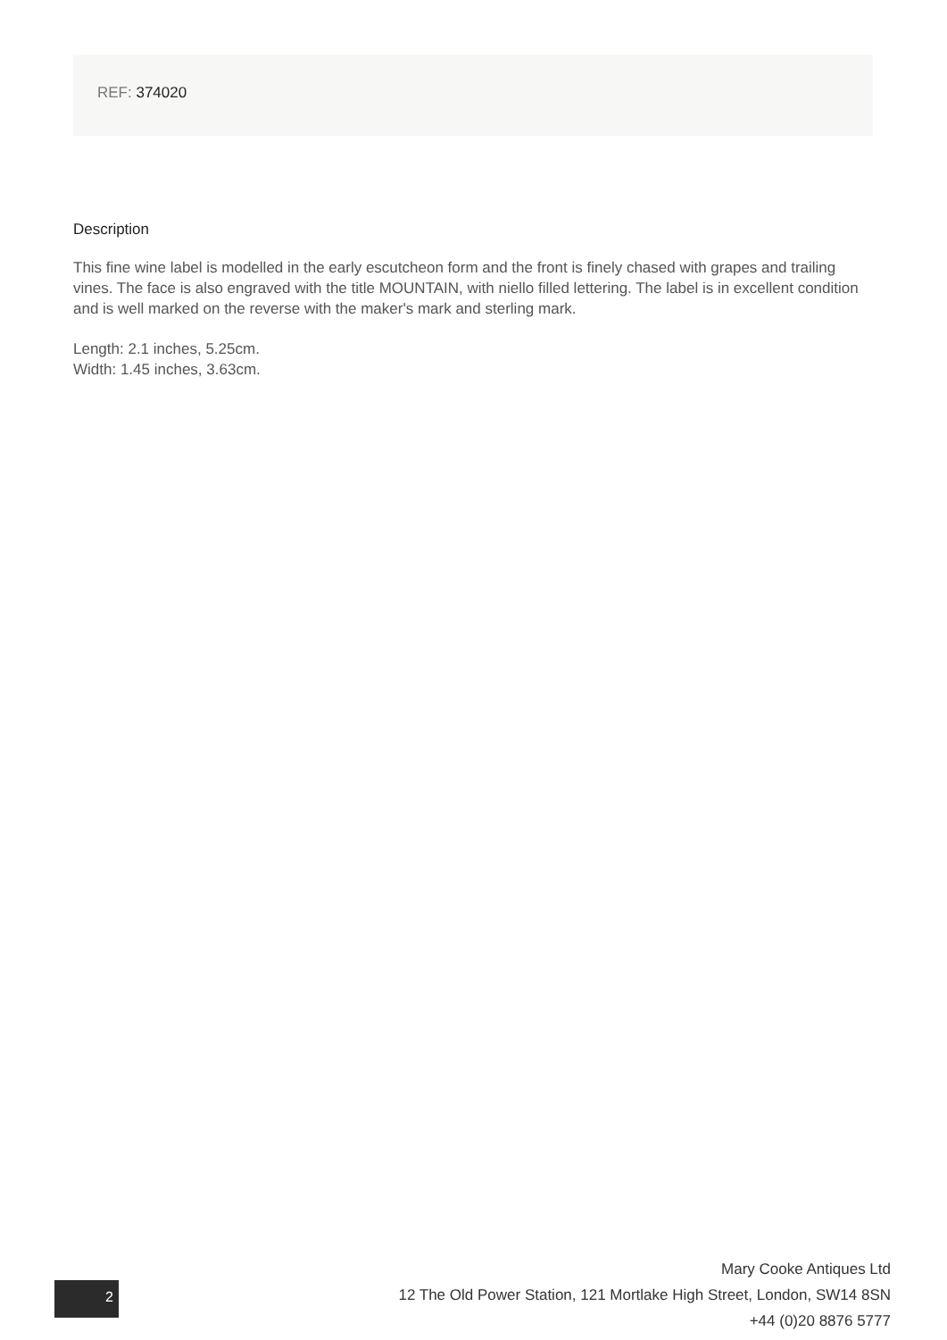REF: 374020
Description
This fine wine label is modelled in the early escutcheon form and the front is finely chased with grapes and trailing vines. The face is also engraved with the title MOUNTAIN, with niello filled lettering. The label is in excellent condition and is well marked on the reverse with the maker's mark and sterling mark.
Length: 2.1 inches, 5.25cm.
Width: 1.45 inches, 3.63cm.
2
Mary Cooke Antiques Ltd
12 The Old Power Station, 121 Mortlake High Street, London, SW14 8SN
+44 (0)20 8876 5777